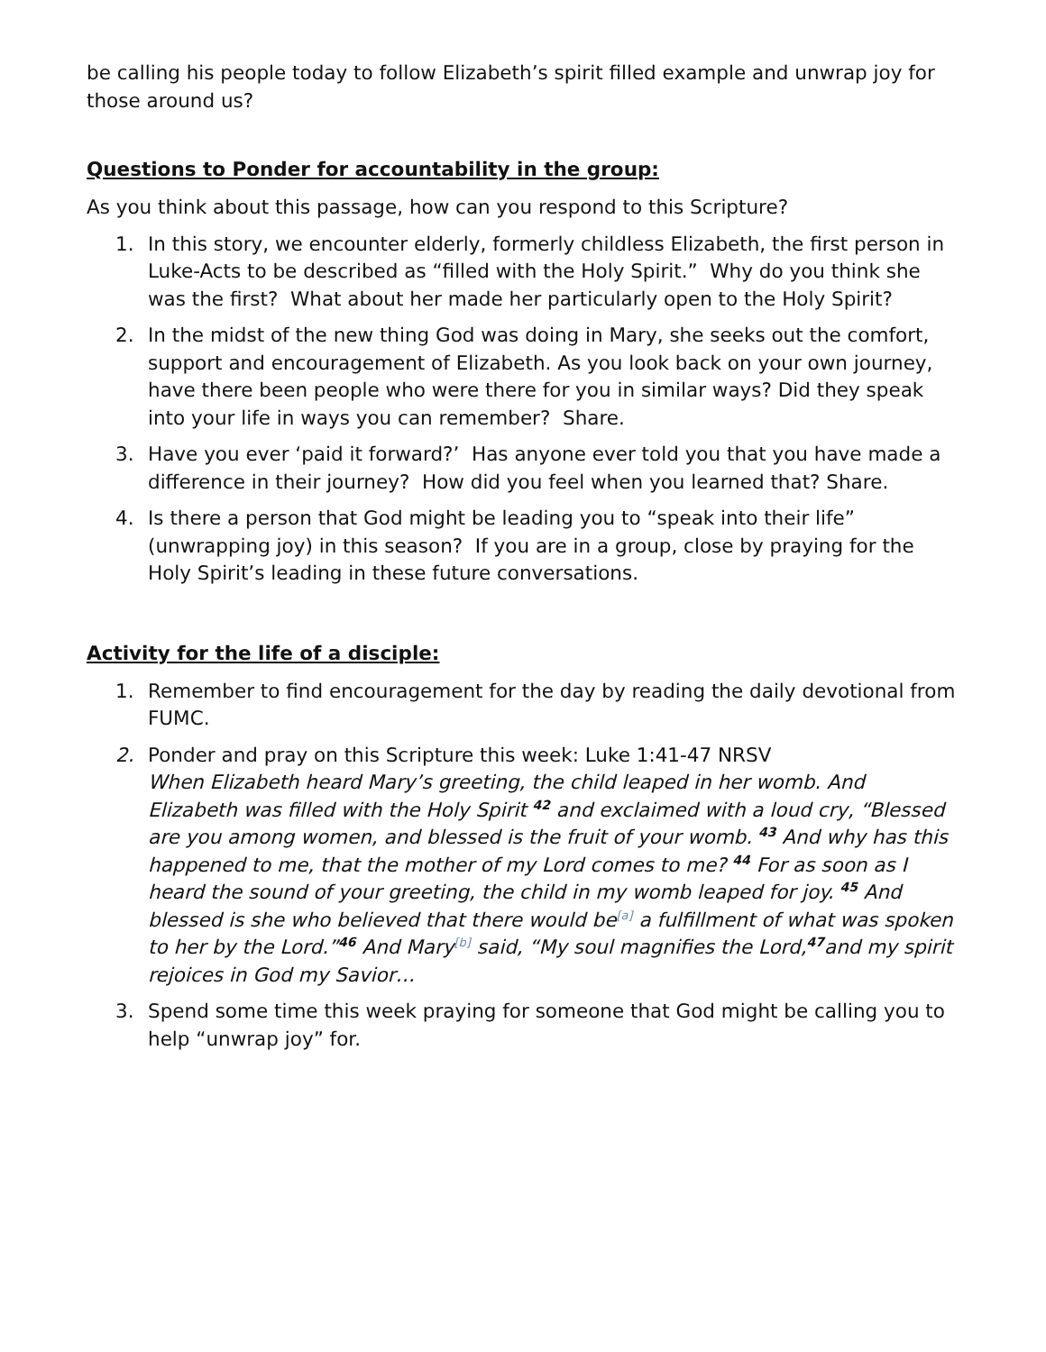be calling his people today to follow Elizabeth’s spirit filled example and unwrap joy for those around us?
Questions to Ponder for accountability in the group:
As you think about this passage, how can you respond to this Scripture?
1. In this story, we encounter elderly, formerly childless Elizabeth, the first person in Luke-Acts to be described as “filled with the Holy Spirit.” Why do you think she was the first? What about her made her particularly open to the Holy Spirit?
2. In the midst of the new thing God was doing in Mary, she seeks out the comfort, support and encouragement of Elizabeth. As you look back on your own journey, have there been people who were there for you in similar ways? Did they speak into your life in ways you can remember? Share.
3. Have you ever ‘paid it forward?’ Has anyone ever told you that you have made a difference in their journey? How did you feel when you learned that? Share.
4. Is there a person that God might be leading you to “speak into their life” (unwrapping joy) in this season? If you are in a group, close by praying for the Holy Spirit’s leading in these future conversations.
Activity for the life of a disciple:
1. Remember to find encouragement for the day by reading the daily devotional from FUMC.
2. Ponder and pray on this Scripture this week: Luke 1:41-47 NRSV
When Elizabeth heard Mary’s greeting, the child leaped in her womb. And Elizabeth was filled with the Holy Spirit <sup>42</sup> and exclaimed with a loud cry, “Blessed are you among women, and blessed is the fruit of your womb. <sup>43</sup> And why has this happened to me, that the mother of my Lord comes to me? <sup>44</sup> For as soon as I heard the sound of your greeting, the child in my womb leaped for joy. <sup>45</sup> And blessed is she who believed that there would be<sup>[a]</sup> a fulfillment of what was spoken to her by the Lord.”<sup>46</sup> And Mary<sup>[b]</sup> said, “My soul magnifies the Lord,<sup>47</sup>and my spirit rejoices in God my Savior…
3. Spend some time this week praying for someone that God might be calling you to help “unwrap joy” for.